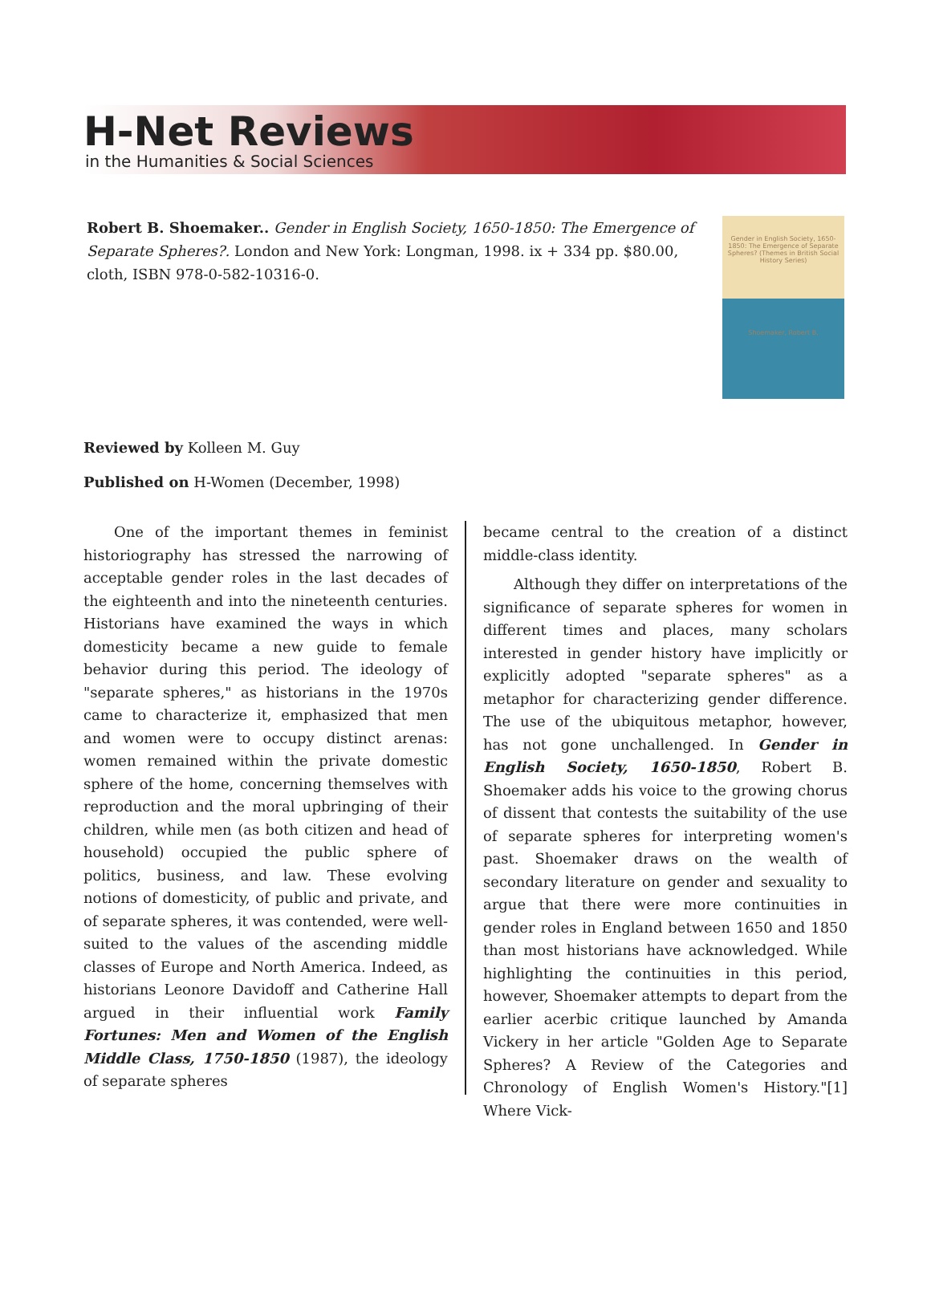H-Net Reviews
in the Humanities & Social Sciences
Robert B. Shoemaker.. Gender in English Society, 1650-1850: The Emergence of Separate Spheres?. London and New York: Longman, 1998. ix + 334 pp. $80.00, cloth, ISBN 978-0-582-10316-0.
Gender in English Society, 1650-1850: The Emergence of Separate Spheres? (Themes in British Social History Series)
Shoemaker, Robert B.
Reviewed by Kolleen M. Guy
Published on H-Women (December, 1998)
One of the important themes in feminist historiography has stressed the narrowing of acceptable gender roles in the last decades of the eighteenth and into the nineteenth centuries. Historians have examined the ways in which domesticity became a new guide to female behavior during this period. The ideology of "separate spheres," as historians in the 1970s came to characterize it, emphasized that men and women were to occupy distinct arenas: women remained within the private domestic sphere of the home, concerning themselves with reproduction and the moral upbringing of their children, while men (as both citizen and head of household) occupied the public sphere of politics, business, and law. These evolving notions of domesticity, of public and private, and of separate spheres, it was contended, were well-suited to the values of the ascending middle classes of Europe and North America. Indeed, as historians Leonore Davidoff and Catherine Hall argued in their influential work Family Fortunes: Men and Women of the English Middle Class, 1750-1850 (1987), the ideology of separate spheres
became central to the creation of a distinct middle-class identity.
Although they differ on interpretations of the significance of separate spheres for women in different times and places, many scholars interested in gender history have implicitly or explicitly adopted "separate spheres" as a metaphor for characterizing gender difference. The use of the ubiquitous metaphor, however, has not gone unchallenged. In Gender in English Society, 1650-1850, Robert B. Shoemaker adds his voice to the growing chorus of dissent that contests the suitability of the use of separate spheres for interpreting women's past. Shoemaker draws on the wealth of secondary literature on gender and sexuality to argue that there were more continuities in gender roles in England between 1650 and 1850 than most historians have acknowledged. While highlighting the continuities in this period, however, Shoemaker attempts to depart from the earlier acerbic critique launched by Amanda Vickery in her article "Golden Age to Separate Spheres? A Review of the Categories and Chronology of English Women's History."[1] Where Vick-